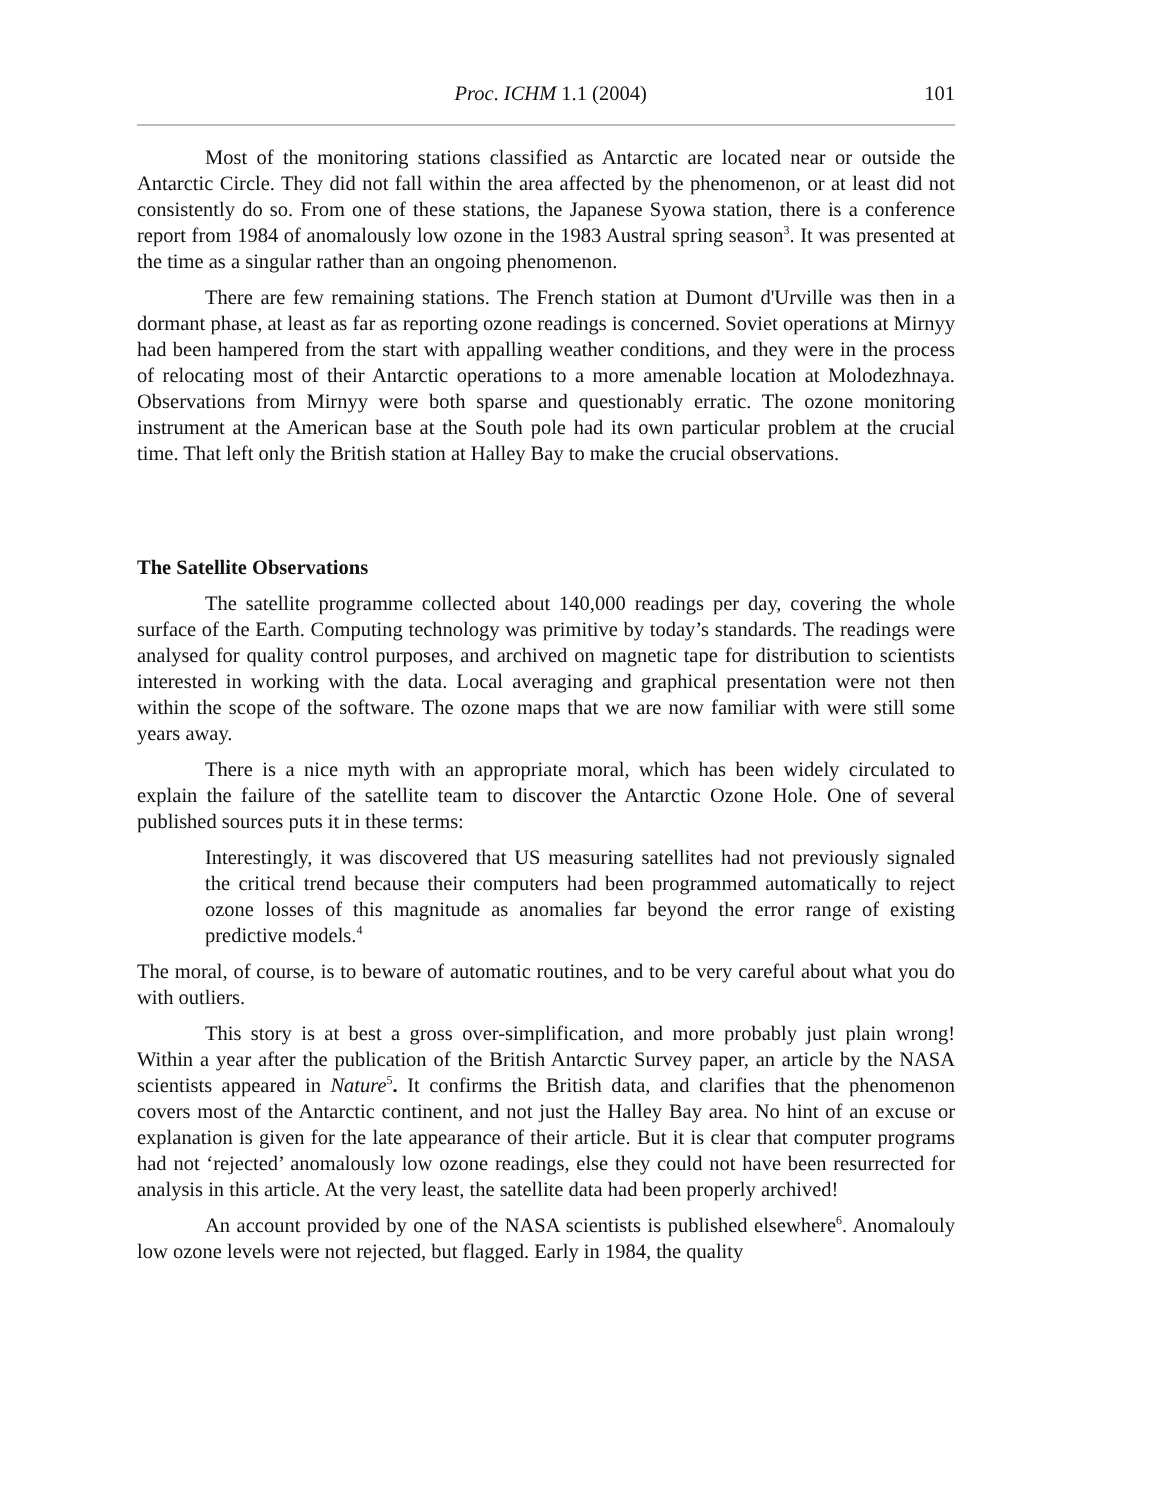Proc. ICHM 1.1 (2004) 101
Most of the monitoring stations classified as Antarctic are located near or outside the Antarctic Circle. They did not fall within the area affected by the phenomenon, or at least did not consistently do so. From one of these stations, the Japanese Syowa station, there is a conference report from 1984 of anomalously low ozone in the 1983 Austral spring season<sup>3</sup>. It was presented at the time as a singular rather than an ongoing phenomenon.
There are few remaining stations. The French station at Dumont d'Urville was then in a dormant phase, at least as far as reporting ozone readings is concerned. Soviet operations at Mirnyy had been hampered from the start with appalling weather conditions, and they were in the process of relocating most of their Antarctic operations to a more amenable location at Molodezhnaya. Observations from Mirnyy were both sparse and questionably erratic. The ozone monitoring instrument at the American base at the South pole had its own particular problem at the crucial time. That left only the British station at Halley Bay to make the crucial observations.
The Satellite Observations
The satellite programme collected about 140,000 readings per day, covering the whole surface of the Earth. Computing technology was primitive by today’s standards. The readings were analysed for quality control purposes, and archived on magnetic tape for distribution to scientists interested in working with the data. Local averaging and graphical presentation were not then within the scope of the software. The ozone maps that we are now familiar with were still some years away.
There is a nice myth with an appropriate moral, which has been widely circulated to explain the failure of the satellite team to discover the Antarctic Ozone Hole. One of several published sources puts it in these terms:
Interestingly, it was discovered that US measuring satellites had not previously signaled the critical trend because their computers had been programmed automatically to reject ozone losses of this magnitude as anomalies far beyond the error range of existing predictive models.<sup>4</sup>
The moral, of course, is to beware of automatic routines, and to be very careful about what you do with outliers.
This story is at best a gross over-simplification, and more probably just plain wrong! Within a year after the publication of the British Antarctic Survey paper, an article by the NASA scientists appeared in Nature<sup>5</sup>. It confirms the British data, and clarifies that the phenomenon covers most of the Antarctic continent, and not just the Halley Bay area. No hint of an excuse or explanation is given for the late appearance of their article. But it is clear that computer programs had not ‘rejected’ anomalously low ozone readings, else they could not have been resurrected for analysis in this article. At the very least, the satellite data had been properly archived!
An account provided by one of the NASA scientists is published elsewhere<sup>6</sup>. Anomalouly low ozone levels were not rejected, but flagged. Early in 1984, the quality